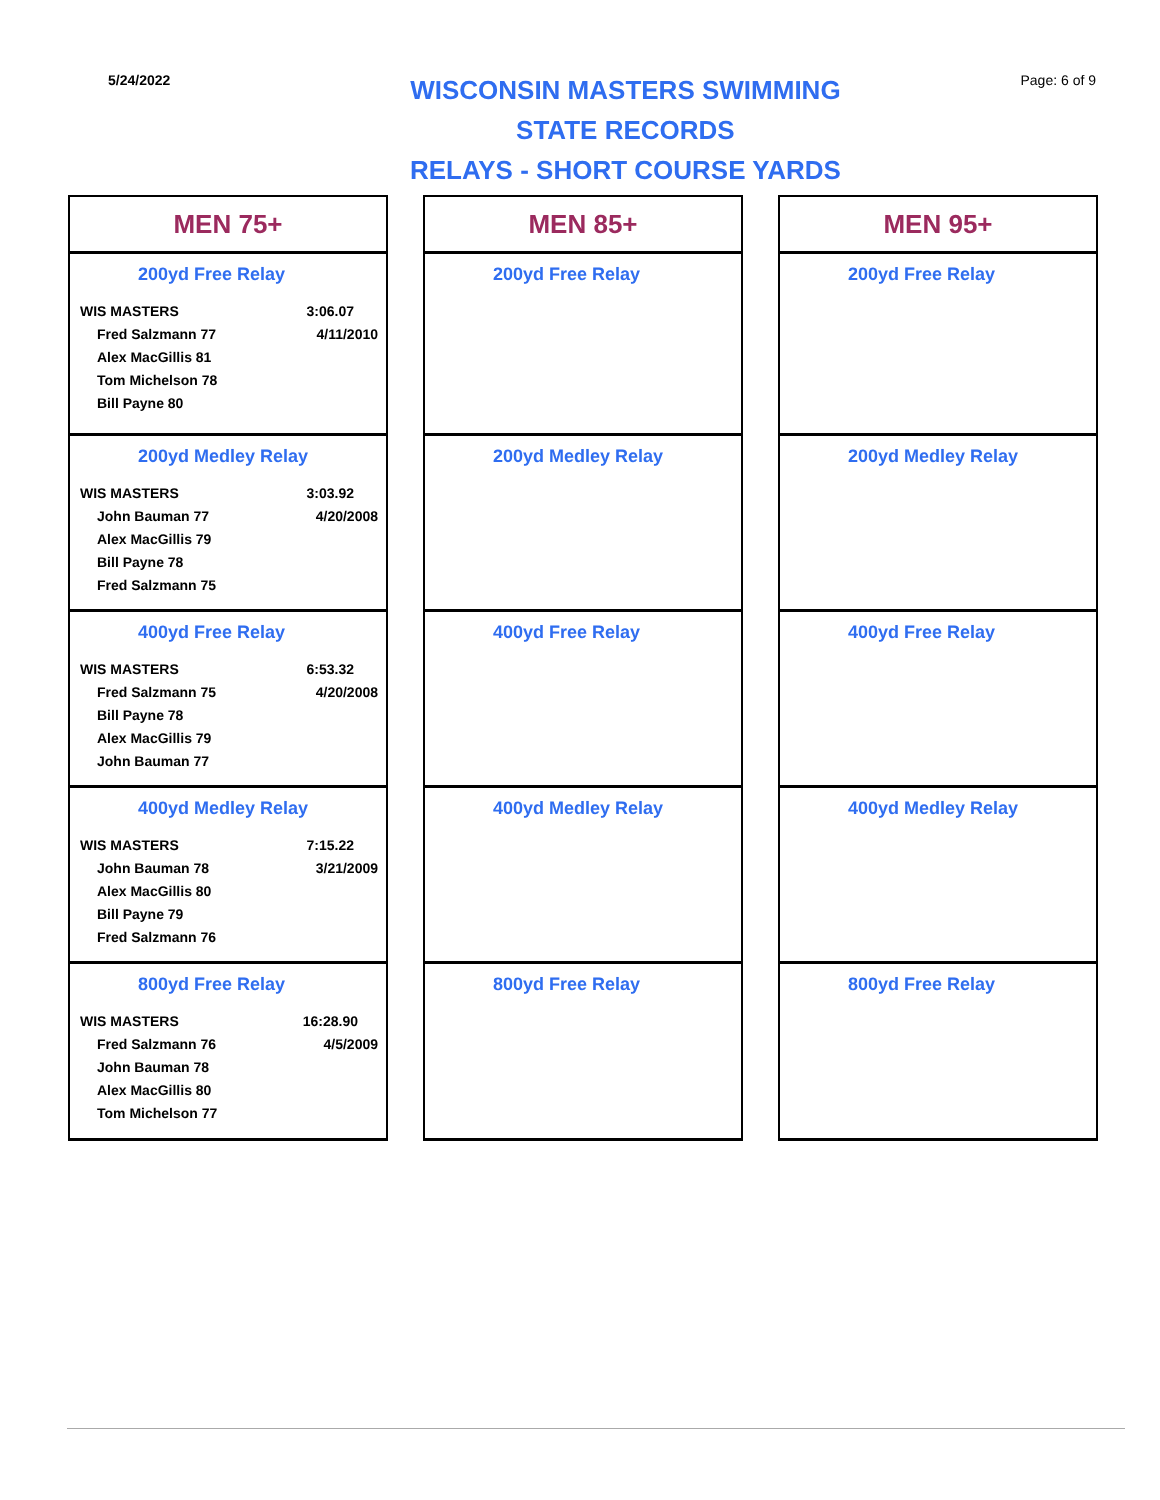5/24/2022
WISCONSIN MASTERS SWIMMING
STATE RECORDS
RELAYS - SHORT COURSE YARDS
Page: 6 of 9
MEN 75+
200yd Free Relay
| WIS MASTERS | 3:06.07 |
| Fred Salzmann 77 | 4/11/2010 |
| Alex MacGillis 81 | |
| Tom Michelson 78 | |
| Bill Payne 80 | |
200yd Medley Relay
| WIS MASTERS | 3:03.92 |
| John Bauman 77 | 4/20/2008 |
| Alex MacGillis 79 | |
| Bill Payne 78 | |
| Fred Salzmann 75 | |
400yd Free Relay
| WIS MASTERS | 6:53.32 |
| Fred Salzmann 75 | 4/20/2008 |
| Bill Payne 78 | |
| Alex MacGillis 79 | |
| John Bauman 77 | |
400yd Medley Relay
| WIS MASTERS | 7:15.22 |
| John Bauman 78 | 3/21/2009 |
| Alex MacGillis 80 | |
| Bill Payne 79 | |
| Fred Salzmann 76 | |
800yd Free Relay
| WIS MASTERS | 16:28.90 |
| Fred Salzmann 76 | 4/5/2009 |
| John Bauman 78 | |
| Alex MacGillis 80 | |
| Tom Michelson 77 | |
MEN 85+
200yd Free Relay
200yd Medley Relay
400yd Free Relay
400yd Medley Relay
800yd Free Relay
MEN 95+
200yd Free Relay
200yd Medley Relay
400yd Free Relay
400yd Medley Relay
800yd Free Relay